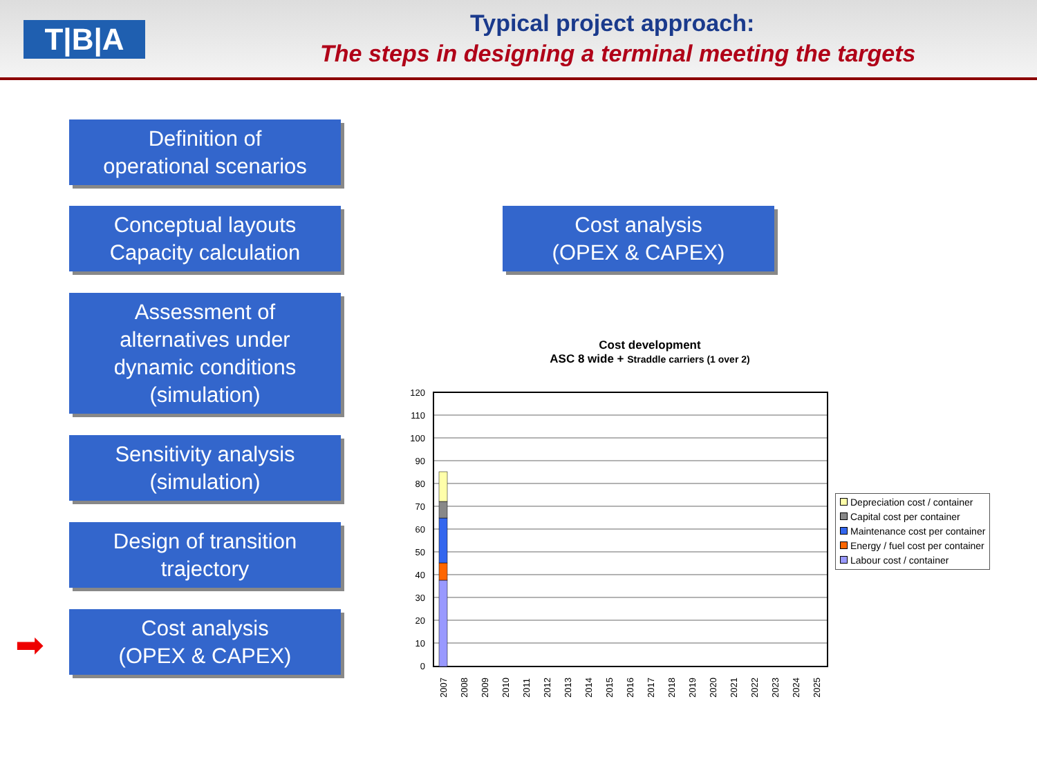T|B|A Typical project approach:
The steps in designing a terminal meeting the targets
Definition of
operational scenarios
Conceptual layouts
Capacity calculation
Cost analysis
(OPEX & CAPEX)
Assessment of
alternatives under
dynamic conditions
(simulation)
Sensitivity analysis
(simulation)
Design of transition
trajectory
➡
Cost analysis
(OPEX & CAPEX)
Cost development
ASC 8 wide + Straddle carriers (1 over 2)
120
110
100
90
80
70
60
50
40
30
20
10
0
2007
2008
2009
2010
2011
2012
2013
2014
2015
2016
2017
2018
2019
2020
2021
2022
2023
2024
2025
Depreciation cost / container
Capital cost per container
Maintenance cost per container
Energy / fuel cost per container
Labour cost / container